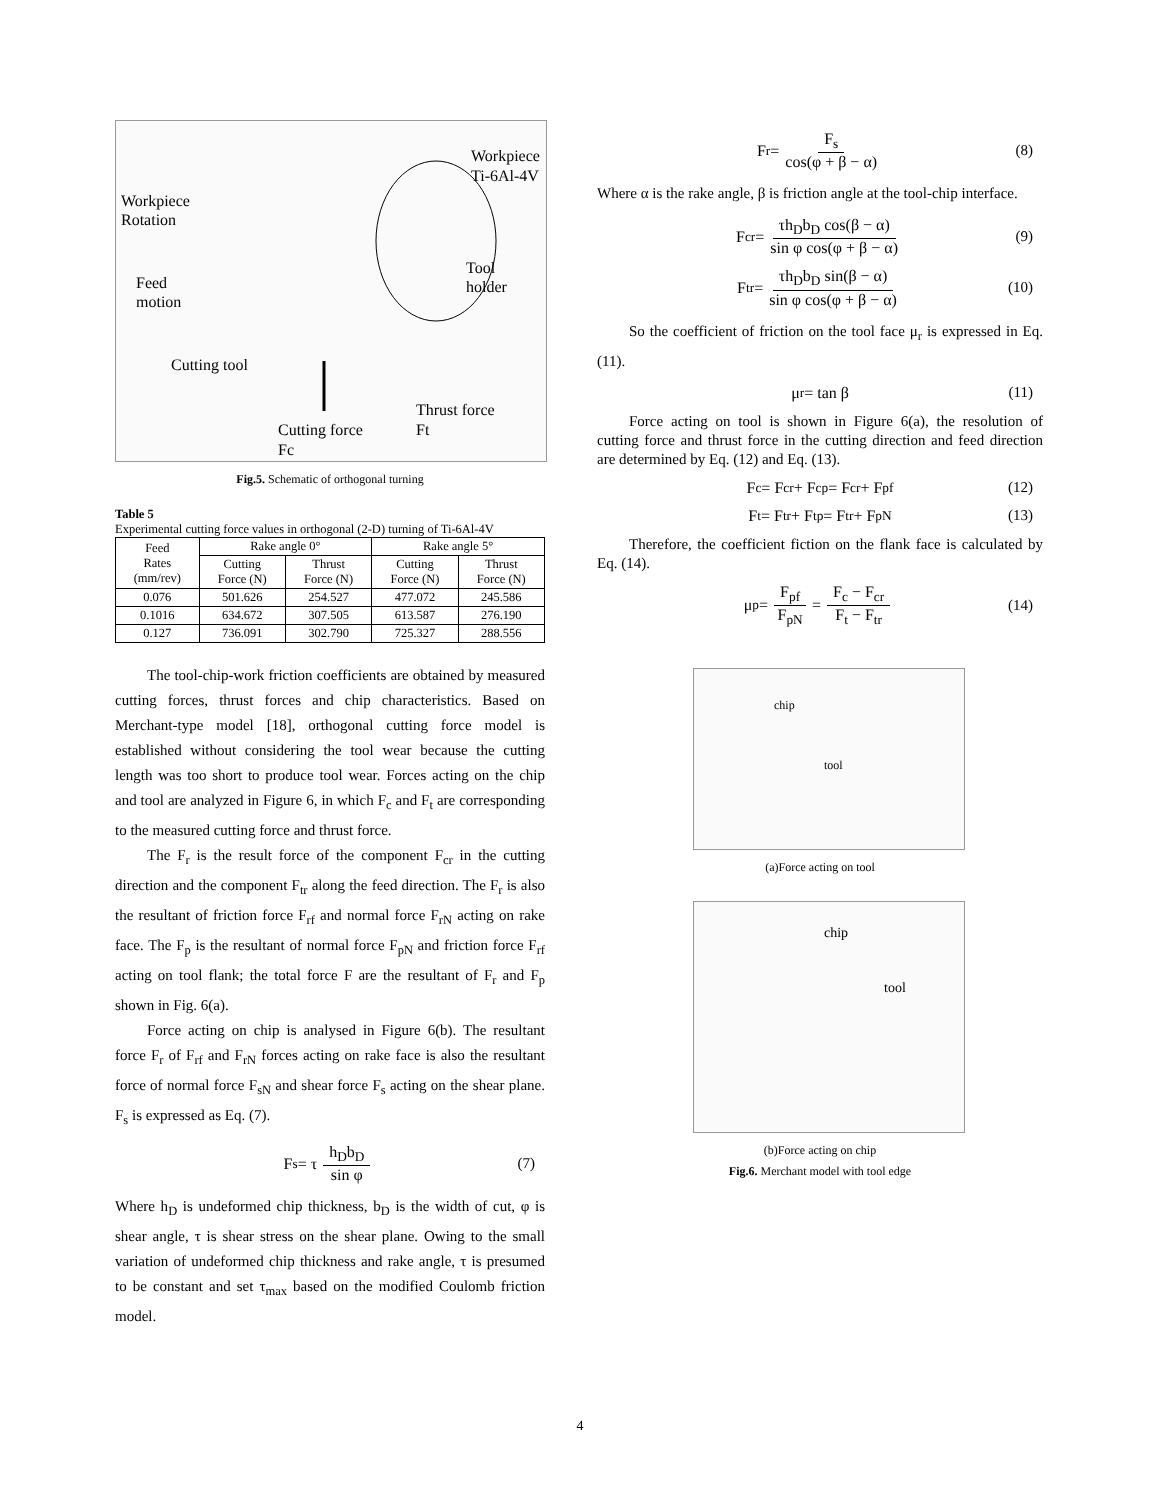Workpiece
Ti-6Al-4V
Workpiece
Rotation
Feed
motion
Tool
holder
Cutting tool
Thrust force
Ft
Cutting force
Fc
Fig.5. Schematic of orthogonal turning
Table 5
Experimental cutting force values in orthogonal (2-D) turning of Ti-6Al-4V
| Feed Rates (mm/rev) | Rake angle 0° | | Rake angle 5° | |
| --- | --- | --- | --- | --- |
| | Cutting Force (N) | Thrust Force (N) | Cutting Force (N) | Thrust Force (N) |
| 0.076 | 501.626 | 254.527 | 477.072 | 245.586 |
| 0.1016 | 634.672 | 307.505 | 613.587 | 276.190 |
| 0.127 | 736.091 | 302.790 | 725.327 | 288.556 |
The tool-chip-work friction coefficients are obtained by measured cutting forces, thrust forces and chip characteristics. Based on Merchant-type model [18], orthogonal cutting force model is established without considering the tool wear because the cutting length was too short to produce tool wear. Forces acting on the chip and tool are analyzed in Figure 6, in which F<sub>c</sub> and F<sub>t</sub> are corresponding to the measured cutting force and thrust force.
The F<sub>r</sub> is the result force of the component F<sub>cr</sub> in the cutting direction and the component F<sub>tr</sub> along the feed direction. The F<sub>r</sub> is also the resultant of friction force F<sub>rf</sub> and normal force F<sub>rN</sub> acting on rake face. The F<sub>p</sub> is the resultant of normal force F<sub>pN</sub> and friction force F<sub>rf</sub> acting on tool flank; the total force F are the resultant of F<sub>r</sub> and F<sub>p</sub> shown in Fig. 6(a).
Force acting on chip is analysed in Figure 6(b). The resultant force F<sub>r</sub> of F<sub>rf</sub> and F<sub>rN</sub> forces acting on rake face is also the resultant force of normal force F<sub>sN</sub> and shear force F<sub>s</sub> acting on the shear plane. F<sub>s</sub> is expressed as Eq. (7).
F<sub>s</sub> = τ h<sub>D</sub>b<sub>D</sub> sin φ (7)
Where h<sub>D</sub> is undeformed chip thickness, b<sub>D</sub> is the width of cut, φ is shear angle, τ is shear stress on the shear plane. Owing to the small variation of undeformed chip thickness and rake angle, τ is presumed to be constant and set τ<sub>max</sub> based on the modified Coulomb friction model.
F<sub>r</sub> = F<sub>s</sub> cos(φ + β − α) (8)
Where α is the rake angle, β is friction angle at the tool-chip interface.
F<sub>cr</sub> = τh<sub>D</sub>b<sub>D</sub> cos(β − α) sin φ cos(φ + β − α) (9)
F<sub>tr</sub> = τh<sub>D</sub>b<sub>D</sub> sin(β − α) sin φ cos(φ + β − α) (10)
So the coefficient of friction on the tool face μ<sub>r</sub> is expressed in Eq. (11).
μ<sub>r</sub> = tan β (11)
Force acting on tool is shown in Figure 6(a), the resolution of cutting force and thrust force in the cutting direction and feed direction are determined by Eq. (12) and Eq. (13).
F<sub>c</sub> = F<sub>cr</sub> + F<sub>cp</sub> = F<sub>cr</sub> + F<sub>pf</sub> (12)
F<sub>t</sub> = F<sub>tr</sub> + F<sub>tp</sub> = F<sub>tr</sub> + F<sub>pN</sub> (13)
Therefore, the coefficient fiction on the flank face is calculated by Eq. (14).
μ<sub>p</sub> = F<sub>pf</sub> F<sub>pN</sub> = F<sub>c</sub> − F<sub>cr</sub> F<sub>t</sub> − F<sub>tr</sub> (14)
chip
tool
(a)Force acting on tool
chip
tool
(b)Force acting on chip
Fig.6. Merchant model with tool edge
4